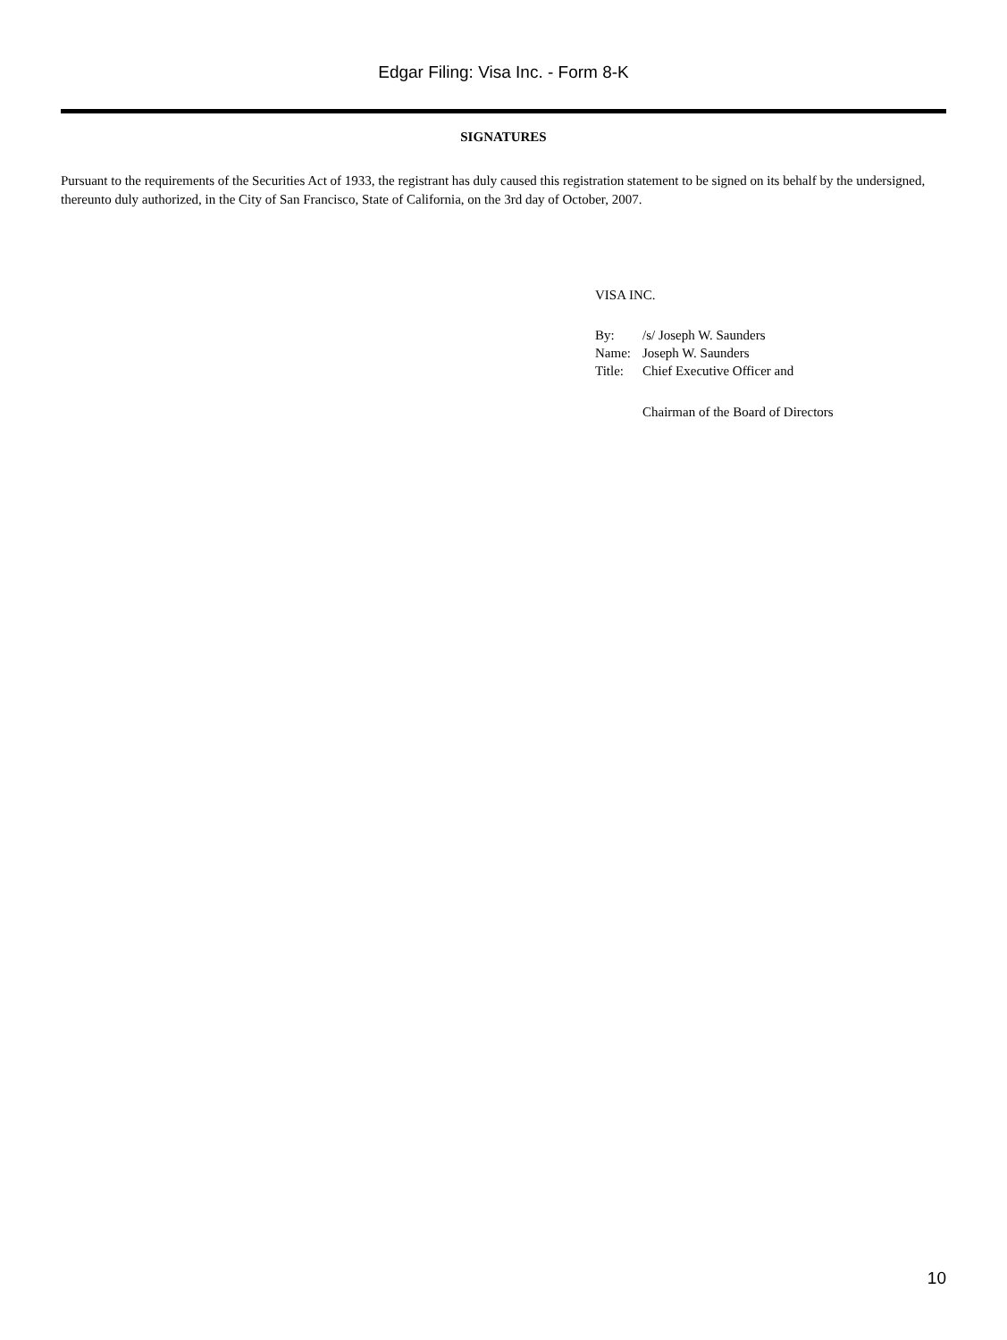Edgar Filing: Visa Inc. - Form 8-K
SIGNATURES
Pursuant to the requirements of the Securities Act of 1933, the registrant has duly caused this registration statement to be signed on its behalf by the undersigned, thereunto duly authorized, in the City of San Francisco, State of California, on the 3rd day of October, 2007.
VISA INC.
| By: | /s/ Joseph W. Saunders |
| Name: | Joseph W. Saunders |
| Title: | Chief Executive Officer and Chairman of the Board of Directors |
10